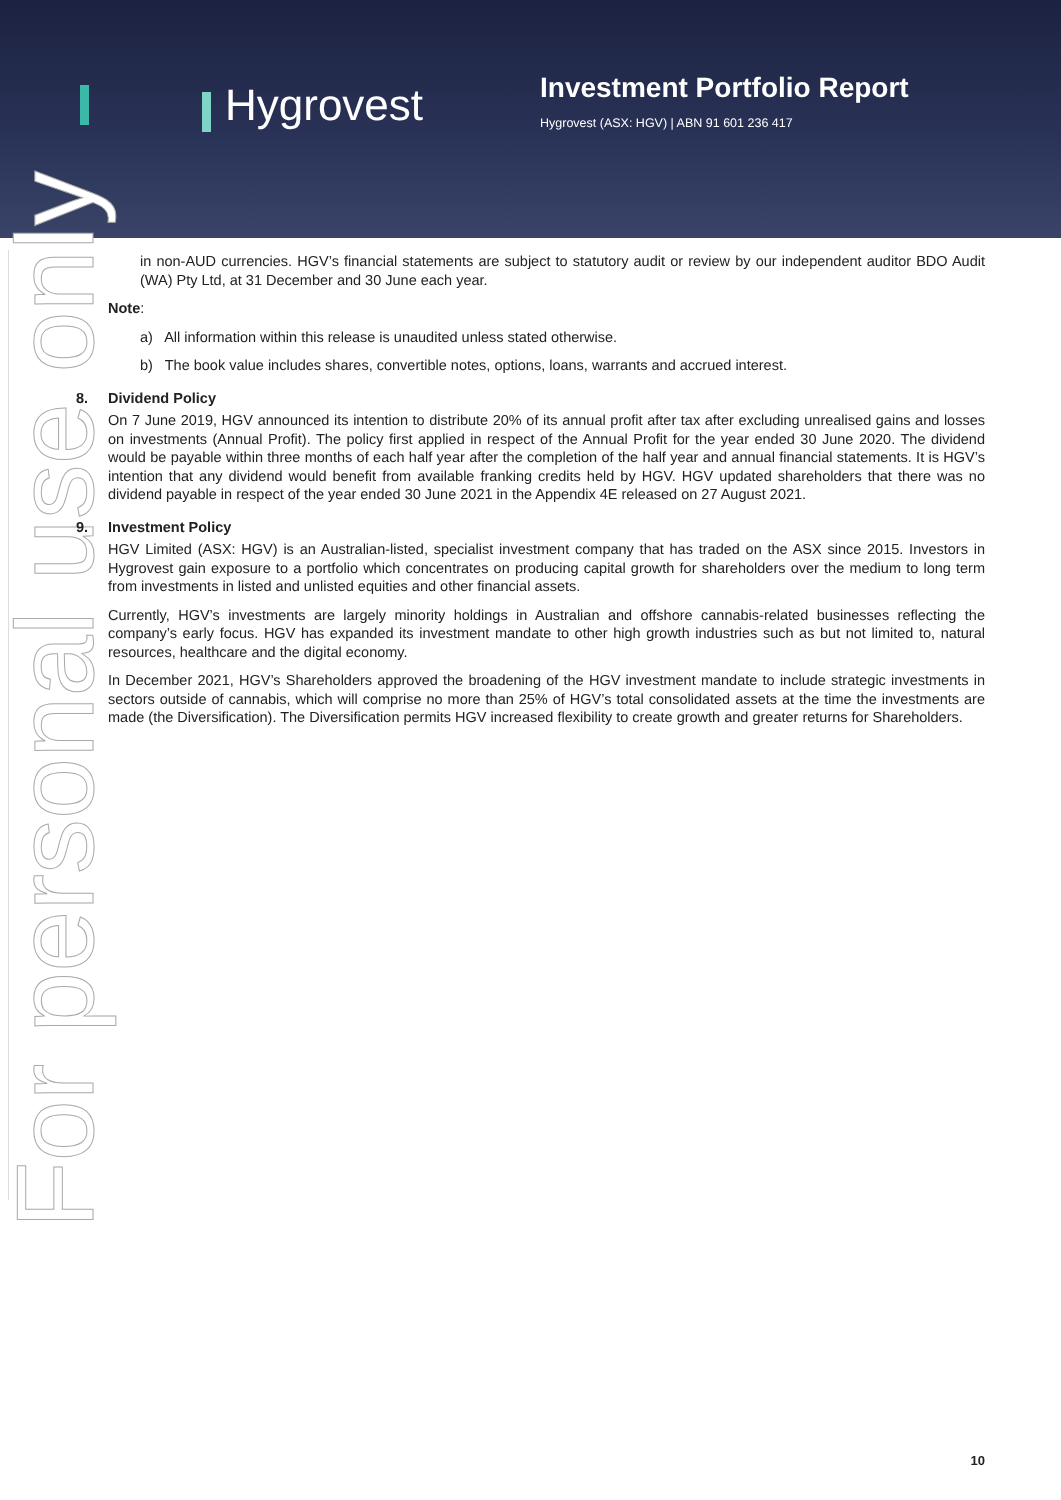Hygrovest
Investment Portfolio Report
Hygrovest (ASX: HGV) | ABN 91 601 236 417
For personal use only
in non-AUD currencies. HGV’s financial statements are subject to statutory audit or review by our independent auditor BDO Audit (WA) Pty Ltd, at 31 December and 30 June each year.
Note:
a) All information within this release is unaudited unless stated otherwise.
b) The book value includes shares, convertible notes, options, loans, warrants and accrued interest.
8. Dividend Policy
On 7 June 2019, HGV announced its intention to distribute 20% of its annual profit after tax after excluding unrealised gains and losses on investments (Annual Profit). The policy first applied in respect of the Annual Profit for the year ended 30 June 2020. The dividend would be payable within three months of each half year after the completion of the half year and annual financial statements. It is HGV’s intention that any dividend would benefit from available franking credits held by HGV. HGV updated shareholders that there was no dividend payable in respect of the year ended 30 June 2021 in the Appendix 4E released on 27 August 2021.
9. Investment Policy
HGV Limited (ASX: HGV) is an Australian-listed, specialist investment company that has traded on the ASX since 2015. Investors in Hygrovest gain exposure to a portfolio which concentrates on producing capital growth for shareholders over the medium to long term from investments in listed and unlisted equities and other financial assets.
Currently, HGV’s investments are largely minority holdings in Australian and offshore cannabis-related businesses reflecting the company’s early focus. HGV has expanded its investment mandate to other high growth industries such as but not limited to, natural resources, healthcare and the digital economy.
In December 2021, HGV’s Shareholders approved the broadening of the HGV investment mandate to include strategic investments in sectors outside of cannabis, which will comprise no more than 25% of HGV’s total consolidated assets at the time the investments are made (the Diversification). The Diversification permits HGV increased flexibility to create growth and greater returns for Shareholders.
10